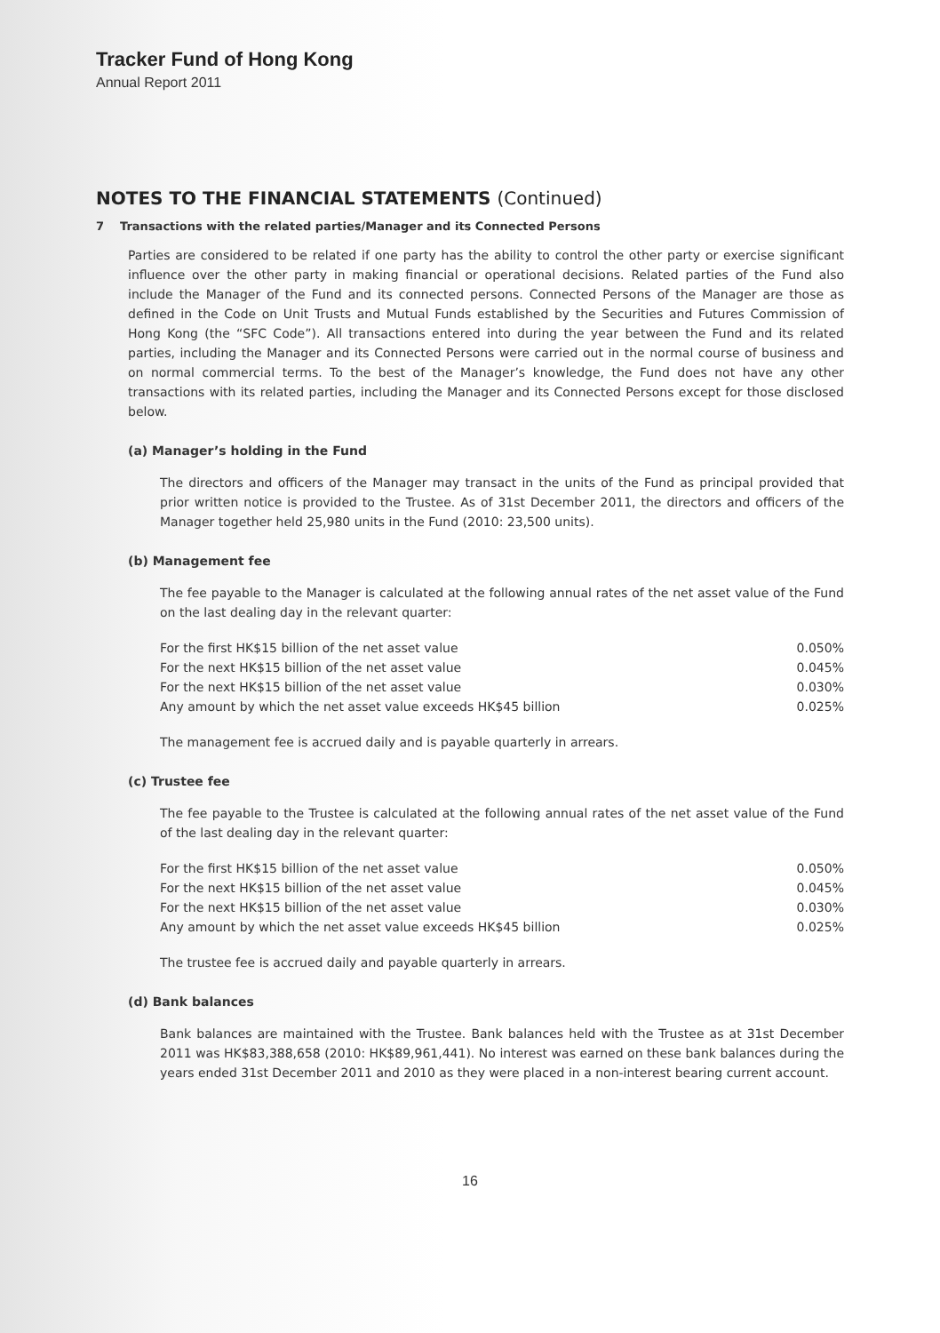Tracker Fund of Hong Kong
Annual Report 2011
NOTES TO THE FINANCIAL STATEMENTS (Continued)
7 Transactions with the related parties/Manager and its Connected Persons
Parties are considered to be related if one party has the ability to control the other party or exercise significant influence over the other party in making financial or operational decisions. Related parties of the Fund also include the Manager of the Fund and its connected persons. Connected Persons of the Manager are those as defined in the Code on Unit Trusts and Mutual Funds established by the Securities and Futures Commission of Hong Kong (the “SFC Code”). All transactions entered into during the year between the Fund and its related parties, including the Manager and its Connected Persons were carried out in the normal course of business and on normal commercial terms. To the best of the Manager’s knowledge, the Fund does not have any other transactions with its related parties, including the Manager and its Connected Persons except for those disclosed below.
(a) Manager’s holding in the Fund
The directors and officers of the Manager may transact in the units of the Fund as principal provided that prior written notice is provided to the Trustee. As of 31st December 2011, the directors and officers of the Manager together held 25,980 units in the Fund (2010: 23,500 units).
(b) Management fee
The fee payable to the Manager is calculated at the following annual rates of the net asset value of the Fund on the last dealing day in the relevant quarter:
| For the first HK$15 billion of the net asset value | 0.050% |
| For the next HK$15 billion of the net asset value | 0.045% |
| For the next HK$15 billion of the net asset value | 0.030% |
| Any amount by which the net asset value exceeds HK$45 billion | 0.025% |
The management fee is accrued daily and is payable quarterly in arrears.
(c) Trustee fee
The fee payable to the Trustee is calculated at the following annual rates of the net asset value of the Fund of the last dealing day in the relevant quarter:
| For the first HK$15 billion of the net asset value | 0.050% |
| For the next HK$15 billion of the net asset value | 0.045% |
| For the next HK$15 billion of the net asset value | 0.030% |
| Any amount by which the net asset value exceeds HK$45 billion | 0.025% |
The trustee fee is accrued daily and payable quarterly in arrears.
(d) Bank balances
Bank balances are maintained with the Trustee. Bank balances held with the Trustee as at 31st December 2011 was HK$83,388,658 (2010: HK$89,961,441). No interest was earned on these bank balances during the years ended 31st December 2011 and 2010 as they were placed in a non-interest bearing current account.
16